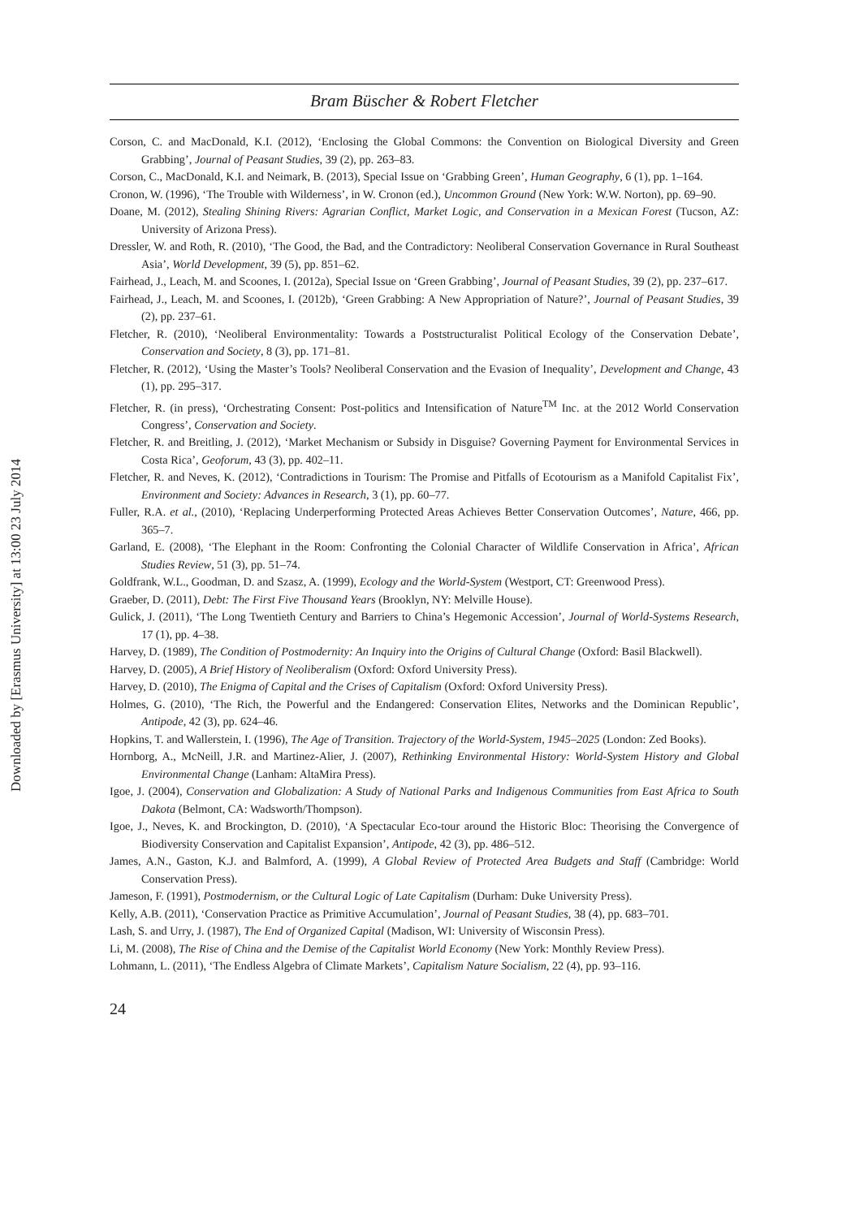Downloaded by [Erasmus University] at 13:00 23 July 2014
Bram Büscher & Robert Fletcher
Corson, C. and MacDonald, K.I. (2012), ‘Enclosing the Global Commons: the Convention on Biological Diversity and Green Grabbing’, Journal of Peasant Studies, 39 (2), pp. 263–83.
Corson, C., MacDonald, K.I. and Neimark, B. (2013), Special Issue on ‘Grabbing Green’, Human Geography, 6 (1), pp. 1–164.
Cronon, W. (1996), ‘The Trouble with Wilderness’, in W. Cronon (ed.), Uncommon Ground (New York: W.W. Norton), pp. 69–90.
Doane, M. (2012), Stealing Shining Rivers: Agrarian Conflict, Market Logic, and Conservation in a Mexican Forest (Tucson, AZ: University of Arizona Press).
Dressler, W. and Roth, R. (2010), ‘The Good, the Bad, and the Contradictory: Neoliberal Conservation Governance in Rural Southeast Asia’, World Development, 39 (5), pp. 851–62.
Fairhead, J., Leach, M. and Scoones, I. (2012a), Special Issue on ‘Green Grabbing’, Journal of Peasant Studies, 39 (2), pp. 237–617.
Fairhead, J., Leach, M. and Scoones, I. (2012b), ‘Green Grabbing: A New Appropriation of Nature?’, Journal of Peasant Studies, 39 (2), pp. 237–61.
Fletcher, R. (2010), ‘Neoliberal Environmentality: Towards a Poststructuralist Political Ecology of the Conservation Debate’, Conservation and Society, 8 (3), pp. 171–81.
Fletcher, R. (2012), ‘Using the Master’s Tools? Neoliberal Conservation and the Evasion of Inequality’, Development and Change, 43 (1), pp. 295–317.
Fletcher, R. (in press), ‘Orchestrating Consent: Post-politics and Intensification of Nature<sup>TM</sup> Inc. at the 2012 World Conservation Congress’, Conservation and Society.
Fletcher, R. and Breitling, J. (2012), ‘Market Mechanism or Subsidy in Disguise? Governing Payment for Environmental Services in Costa Rica’, Geoforum, 43 (3), pp. 402–11.
Fletcher, R. and Neves, K. (2012), ‘Contradictions in Tourism: The Promise and Pitfalls of Ecotourism as a Manifold Capitalist Fix’, Environment and Society: Advances in Research, 3 (1), pp. 60–77.
Fuller, R.A. et al., (2010), ‘Replacing Underperforming Protected Areas Achieves Better Conservation Outcomes’, Nature, 466, pp. 365–7.
Garland, E. (2008), ‘The Elephant in the Room: Confronting the Colonial Character of Wildlife Conservation in Africa’, African Studies Review, 51 (3), pp. 51–74.
Goldfrank, W.L., Goodman, D. and Szasz, A. (1999), Ecology and the World-System (Westport, CT: Greenwood Press).
Graeber, D. (2011), Debt: The First Five Thousand Years (Brooklyn, NY: Melville House).
Gulick, J. (2011), ‘The Long Twentieth Century and Barriers to China’s Hegemonic Accession’, Journal of World-Systems Research, 17 (1), pp. 4–38.
Harvey, D. (1989), The Condition of Postmodernity: An Inquiry into the Origins of Cultural Change (Oxford: Basil Blackwell).
Harvey, D. (2005), A Brief History of Neoliberalism (Oxford: Oxford University Press).
Harvey, D. (2010), The Enigma of Capital and the Crises of Capitalism (Oxford: Oxford University Press).
Holmes, G. (2010), ‘The Rich, the Powerful and the Endangered: Conservation Elites, Networks and the Dominican Republic’, Antipode, 42 (3), pp. 624–46.
Hopkins, T. and Wallerstein, I. (1996), The Age of Transition. Trajectory of the World-System, 1945–2025 (London: Zed Books).
Hornborg, A., McNeill, J.R. and Martinez-Alier, J. (2007), Rethinking Environmental History: World-System History and Global Environmental Change (Lanham: AltaMira Press).
Igoe, J. (2004), Conservation and Globalization: A Study of National Parks and Indigenous Communities from East Africa to South Dakota (Belmont, CA: Wadsworth/Thompson).
Igoe, J., Neves, K. and Brockington, D. (2010), ‘A Spectacular Eco-tour around the Historic Bloc: Theorising the Convergence of Biodiversity Conservation and Capitalist Expansion’, Antipode, 42 (3), pp. 486–512.
James, A.N., Gaston, K.J. and Balmford, A. (1999), A Global Review of Protected Area Budgets and Staff (Cambridge: World Conservation Press).
Jameson, F. (1991), Postmodernism, or the Cultural Logic of Late Capitalism (Durham: Duke University Press).
Kelly, A.B. (2011), ‘Conservation Practice as Primitive Accumulation’, Journal of Peasant Studies, 38 (4), pp. 683–701.
Lash, S. and Urry, J. (1987), The End of Organized Capital (Madison, WI: University of Wisconsin Press).
Li, M. (2008), The Rise of China and the Demise of the Capitalist World Economy (New York: Monthly Review Press).
Lohmann, L. (2011), ‘The Endless Algebra of Climate Markets’, Capitalism Nature Socialism, 22 (4), pp. 93–116.
24